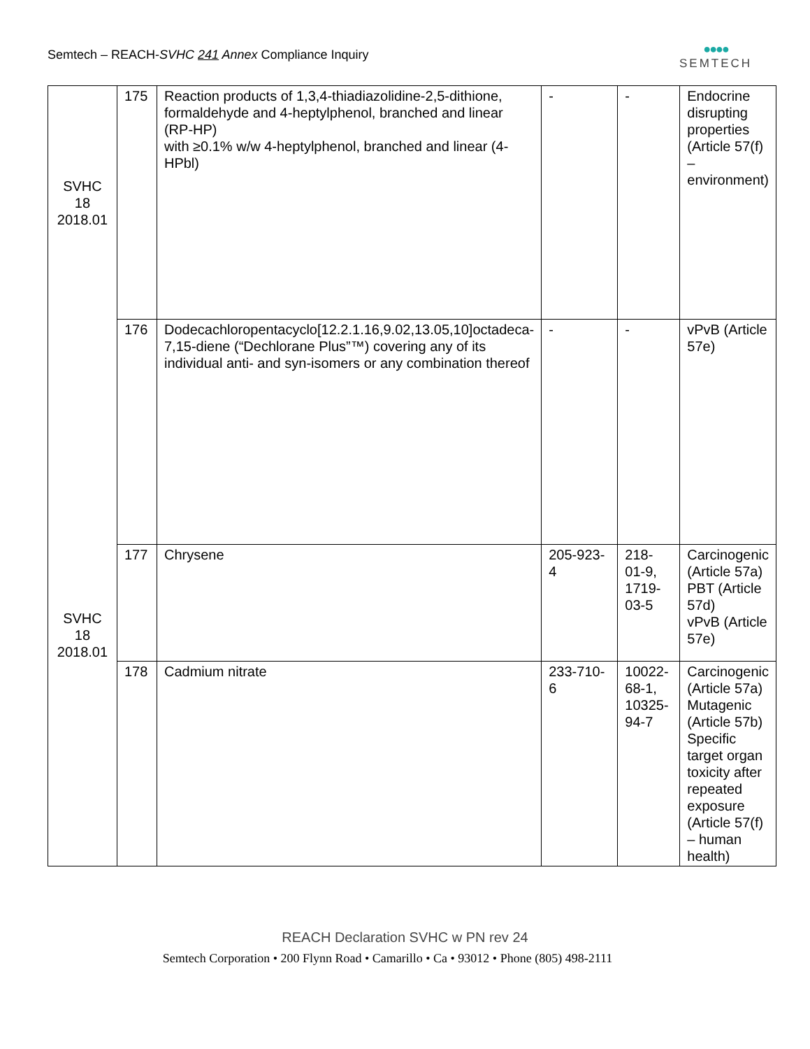Semtech – REACH-SVHC 241 Annex Compliance Inquiry
●●●●
SEMTECH
| SVHC 18 2018.01 | 175 | Reaction products of 1,3,4-thiadiazolidine-2,5-dithione, formaldehyde and 4-heptylphenol, branched and linear (RP-HP) with ≥0.1% w/w 4-heptylphenol, branched and linear (4-HPbl) | - | - | Endocrine disrupting properties (Article 57(f) – environment) |
| | 176 | Dodecachloropentacyclo[12.2.1.16,9.02,13.05,10]octadeca-7,15-diene (“Dechlorane Plus”™) covering any of its individual anti- and syn-isomers or any combination thereof | - | - | vPvB (Article 57e) |
| SVHC 18 2018.01 | 177 | Chrysene | 205-923-4 | 218-01-9, 1719-03-5 | Carcinogenic (Article 57a) PBT (Article 57d) vPvB (Article 57e) |
| | 178 | Cadmium nitrate | 233-710-6 | 10022-68-1, 10325-94-7 | Carcinogenic (Article 57a) Mutagenic (Article 57b) Specific target organ toxicity after repeated exposure (Article 57(f) – human health) |
REACH Declaration SVHC w PN rev 24
Semtech Corporation • 200 Flynn Road • Camarillo • Ca • 93012 • Phone (805) 498-2111